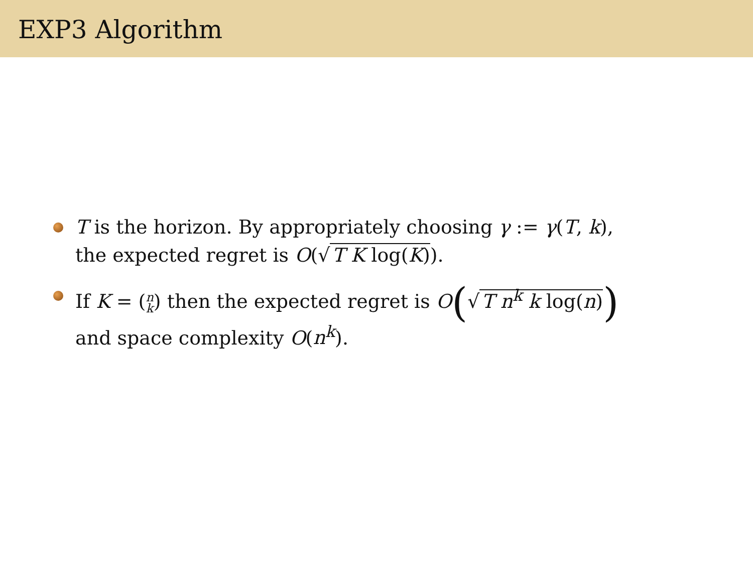EXP3 Algorithm
T is the horizon. By appropriately choosing γ := γ(T, k), the expected regret is O(√ T K log(K)).
If K = (n
k) then the expected regret is O(√ T n<sup>k</sup> k log(n))
and space complexity O(n<sup>k</sup>).